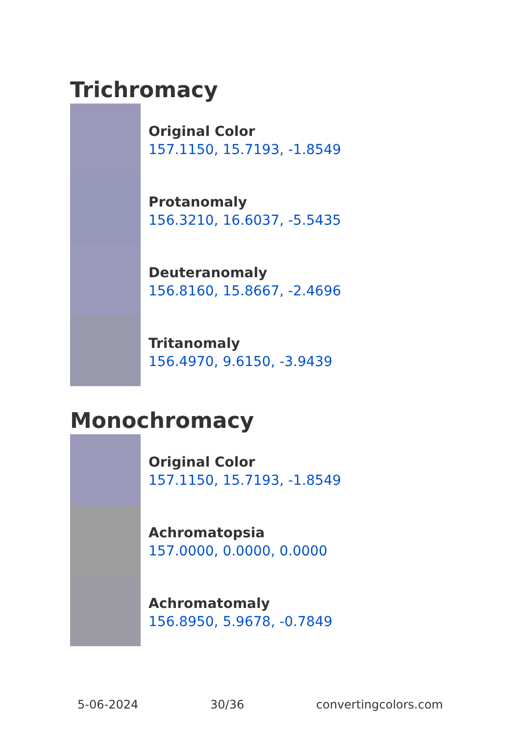Trichromacy
Original Color
157.1150, 15.7193, -1.8549
Protanomaly
156.3210, 16.6037, -5.5435
Deuteranomaly
156.8160, 15.8667, -2.4696
Tritanomaly
156.4970, 9.6150, -3.9439
Monochromacy
Original Color
157.1150, 15.7193, -1.8549
Achromatopsia
157.0000, 0.0000, 0.0000
Achromatomaly
156.8950, 5.9678, -0.7849
5-06-2024 30/36 convertingcolors.com